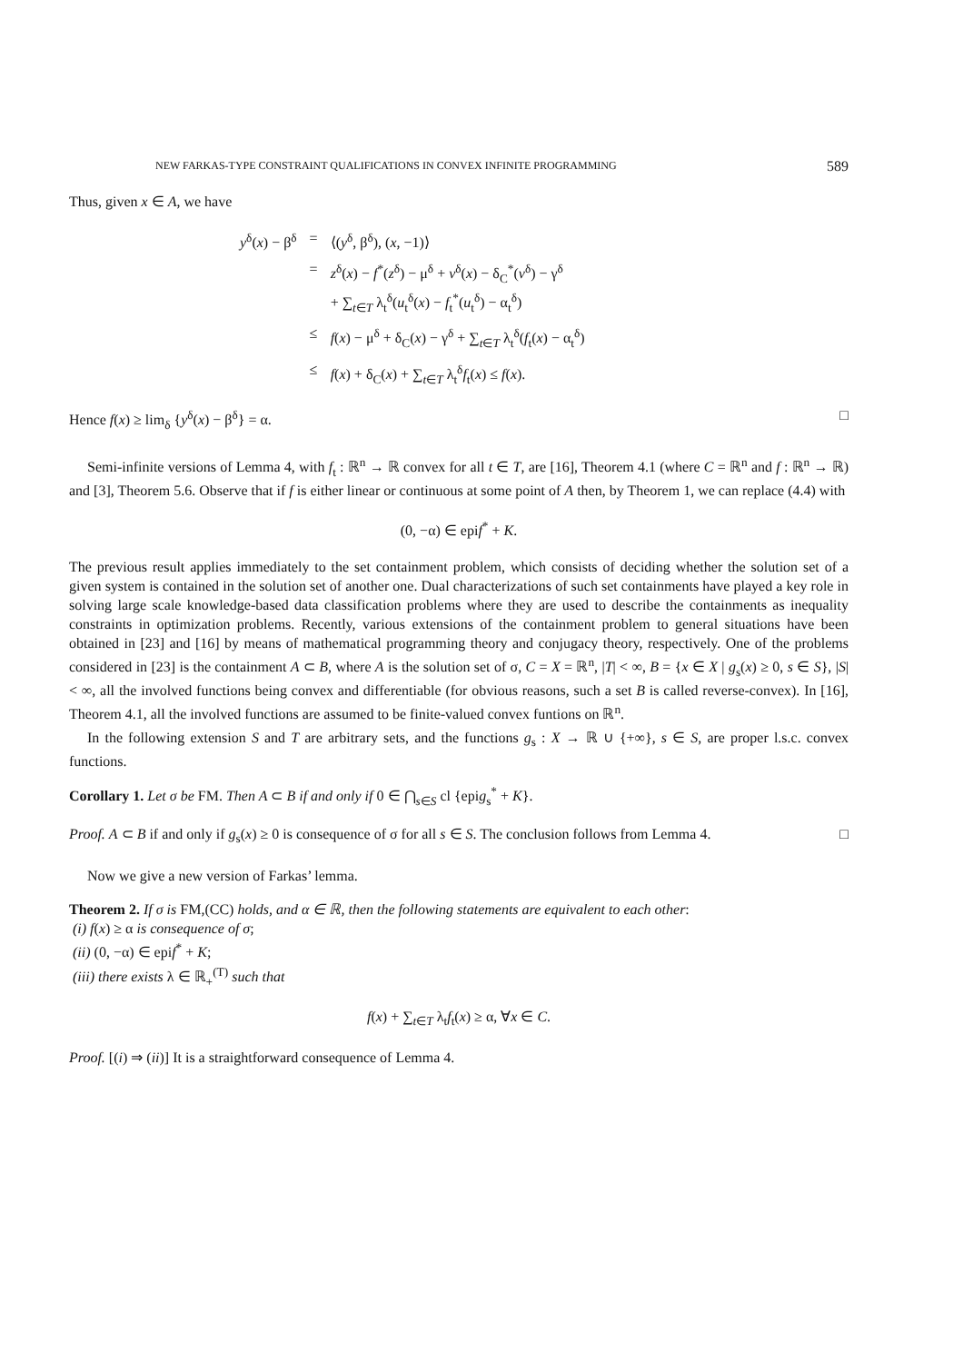NEW FARKAS-TYPE CONSTRAINT QUALIFICATIONS IN CONVEX INFINITE PROGRAMMING 589
Thus, given x ∈ A, we have
| y<sup>δ</sup>( x ) − β<sup>δ</sup> | = | ⟨( y<sup>δ</sup>, β<sup>δ</sup>), ( x , −1)⟩ |
| | = | z<sup>δ</sup>( x ) − f<sup>*</sup>( z<sup>δ</sup>) − μ<sup>δ</sup> + v<sup>δ</sup>( x ) − δ<sub>C</sub><sup>*</sup>( v<sup>δ</sup>) − γ<sup>δ</sup> + ∑<sub>t∈T</sub> λ<sub>t</sub><sup>δ</sup>( u<sub>t</sub><sup>δ</sup>( x ) − f<sub>t</sub><sup>*</sup>( u<sub>t</sub><sup>δ</sup>) − α<sub>t</sub><sup>δ</sup>) |
| | ≤ | f ( x ) − μ<sup>δ</sup> + δ<sub>C</sub>( x ) − γ<sup>δ</sup> + ∑<sub>t∈T</sub> λ<sub>t</sub><sup>δ</sup>( f<sub>t</sub>( x ) − α<sub>t</sub><sup>δ</sup>) |
| | ≤ | f ( x ) + δ<sub>C</sub>( x ) + ∑<sub>t∈T</sub> λ<sub>t</sub><sup>δ</sup> f<sub>t</sub>( x ) ≤ f ( x ). |
Hence f(x) ≥ lim<sub>δ</sub> {y<sup>δ</sup>(x) − β<sup>δ</sup>} = α. □
Semi-infinite versions of Lemma 4, with f<sub>t</sub> : ℝ<sup>n</sup> → ℝ convex for all t ∈ T, are [16], Theorem 4.1 (where C = ℝ<sup>n</sup> and f : ℝ<sup>n</sup> → ℝ) and [3], Theorem 5.6. Observe that if f is either linear or continuous at some point of A then, by Theorem 1, we can replace (4.4) with
(0, −α) ∈ epif<sup>*</sup> + K.
The previous result applies immediately to the set containment problem, which consists of deciding whether the solution set of a given system is contained in the solution set of another one. Dual characterizations of such set containments have played a key role in solving large scale knowledge-based data classification problems where they are used to describe the containments as inequality constraints in optimization problems. Recently, various extensions of the containment problem to general situations have been obtained in [23] and [16] by means of mathematical programming theory and conjugacy theory, respectively. One of the problems considered in [23] is the containment A ⊂ B, where A is the solution set of σ, C = X = ℝ<sup>n</sup>, |T| < ∞, B = {x ∈ X | g<sub>s</sub>(x) ≥ 0, s ∈ S}, |S| < ∞, all the involved functions being convex and differentiable (for obvious reasons, such a set B is called reverse-convex). In [16], Theorem 4.1, all the involved functions are assumed to be finite-valued convex funtions on ℝ<sup>n</sup>.
In the following extension S and T are arbitrary sets, and the functions g<sub>s</sub> : X → ℝ ∪ {+∞}, s ∈ S, are proper l.s.c. convex functions.
Corollary 1. Let σ be FM. Then A ⊂ B if and only if 0 ∈ ⋂<sub>s∈S</sub> cl {epig<sub>s</sub><sup>*</sup> + K}.
Proof. A ⊂ B if and only if g<sub>s</sub>(x) ≥ 0 is consequence of σ for all s ∈ S. The conclusion follows from Lemma 4. □
Now we give a new version of Farkas’ lemma.
Theorem 2. If σ is FM,(CC) holds, and α ∈ ℝ, then the following statements are equivalent to each other:
(i) f(x) ≥ α is consequence of σ;
(ii) (0, −α) ∈ epif<sup>*</sup> + K;
(iii) there exists λ ∈ ℝ<sub>+</sub><sup>(T)</sup> such that
f(x) + ∑<sub>t∈T</sub> λ<sub>t</sub>f<sub>t</sub>(x) ≥ α, ∀x ∈ C.
Proof. [(i) ⇒ (ii)] It is a straightforward consequence of Lemma 4.